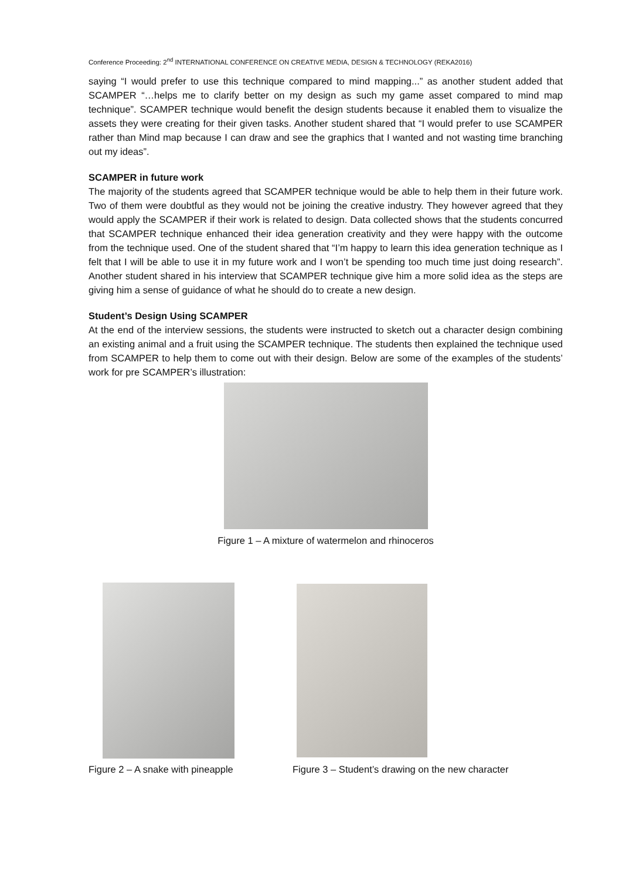Conference Proceeding: 2<sup>nd</sup> INTERNATIONAL CONFERENCE ON CREATIVE MEDIA, DESIGN & TECHNOLOGY (REKA2016)
saying “I would prefer to use this technique compared to mind mapping...” as another student added that SCAMPER “…helps me to clarify better on my design as such my game asset compared to mind map technique”. SCAMPER technique would benefit the design students because it enabled them to visualize the assets they were creating for their given tasks. Another student shared that “I would prefer to use SCAMPER rather than Mind map because I can draw and see the graphics that I wanted and not wasting time branching out my ideas”.
SCAMPER in future work
The majority of the students agreed that SCAMPER technique would be able to help them in their future work. Two of them were doubtful as they would not be joining the creative industry. They however agreed that they would apply the SCAMPER if their work is related to design. Data collected shows that the students concurred that SCAMPER technique enhanced their idea generation creativity and they were happy with the outcome from the technique used. One of the student shared that “I’m happy to learn this idea generation technique as I felt that I will be able to use it in my future work and I won’t be spending too much time just doing research”. Another student shared in his interview that SCAMPER technique give him a more solid idea as the steps are giving him a sense of guidance of what he should do to create a new design.
Student’s Design Using SCAMPER
At the end of the interview sessions, the students were instructed to sketch out a character design combining an existing animal and a fruit using the SCAMPER technique. The students then explained the technique used from SCAMPER to help them to come out with their design. Below are some of the examples of the students’ work for pre SCAMPER’s illustration:
Figure 1 – A mixture of watermelon and rhinoceros
Figure 2 – A snake with pineapple Figure 3 – Student’s drawing on the new character